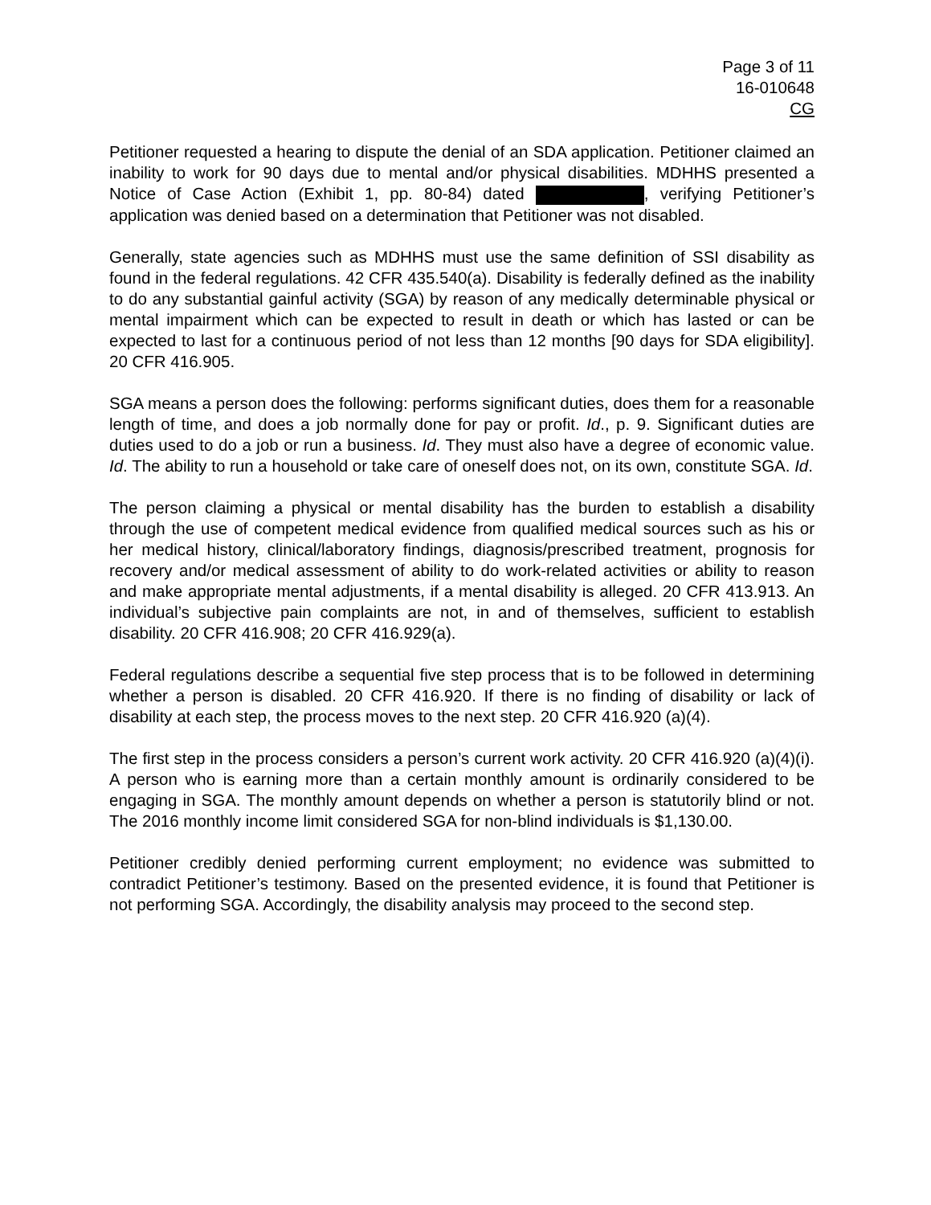Page 3 of 11
16-010648
CG
Petitioner requested a hearing to dispute the denial of an SDA application. Petitioner claimed an inability to work for 90 days due to mental and/or physical disabilities. MDHHS presented a Notice of Case Action (Exhibit 1, pp. 80-84) dated , verifying Petitioner’s application was denied based on a determination that Petitioner was not disabled.
Generally, state agencies such as MDHHS must use the same definition of SSI disability as found in the federal regulations. 42 CFR 435.540(a). Disability is federally defined as the inability to do any substantial gainful activity (SGA) by reason of any medically determinable physical or mental impairment which can be expected to result in death or which has lasted or can be expected to last for a continuous period of not less than 12 months [90 days for SDA eligibility]. 20 CFR 416.905.
SGA means a person does the following: performs significant duties, does them for a reasonable length of time, and does a job normally done for pay or profit. Id., p. 9. Significant duties are duties used to do a job or run a business. Id. They must also have a degree of economic value. Id. The ability to run a household or take care of oneself does not, on its own, constitute SGA. Id.
The person claiming a physical or mental disability has the burden to establish a disability through the use of competent medical evidence from qualified medical sources such as his or her medical history, clinical/laboratory findings, diagnosis/prescribed treatment, prognosis for recovery and/or medical assessment of ability to do work-related activities or ability to reason and make appropriate mental adjustments, if a mental disability is alleged. 20 CFR 413.913. An individual’s subjective pain complaints are not, in and of themselves, sufficient to establish disability. 20 CFR 416.908; 20 CFR 416.929(a).
Federal regulations describe a sequential five step process that is to be followed in determining whether a person is disabled. 20 CFR 416.920. If there is no finding of disability or lack of disability at each step, the process moves to the next step. 20 CFR 416.920 (a)(4).
The first step in the process considers a person’s current work activity. 20 CFR 416.920 (a)(4)(i). A person who is earning more than a certain monthly amount is ordinarily considered to be engaging in SGA. The monthly amount depends on whether a person is statutorily blind or not. The 2016 monthly income limit considered SGA for non-blind individuals is $1,130.00.
Petitioner credibly denied performing current employment; no evidence was submitted to contradict Petitioner’s testimony. Based on the presented evidence, it is found that Petitioner is not performing SGA. Accordingly, the disability analysis may proceed to the second step.